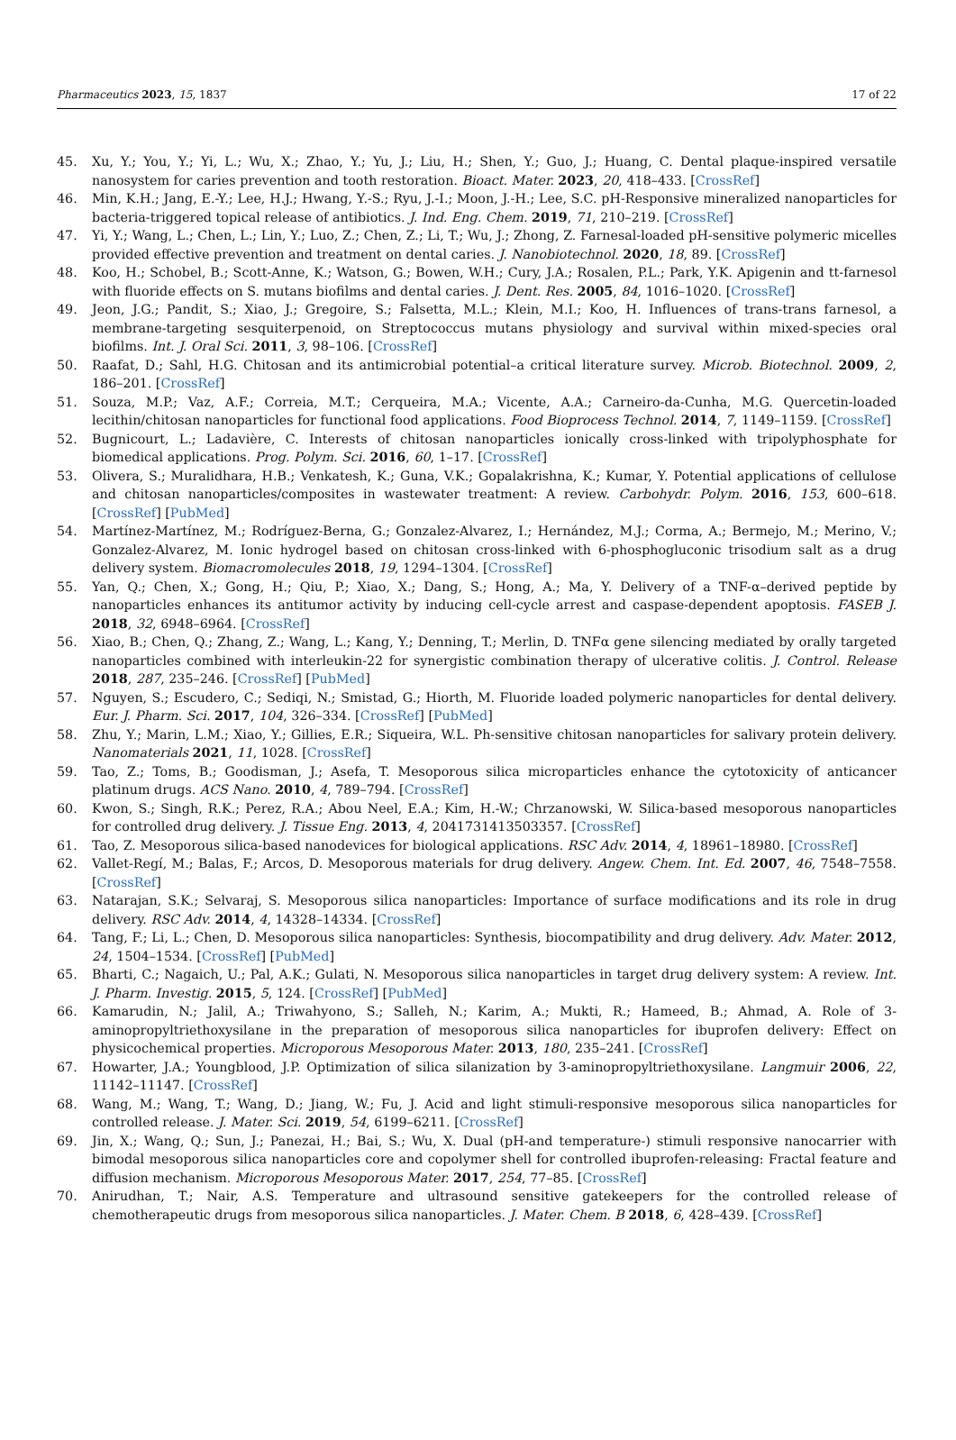Pharmaceutics 2023, 15, 1837 17 of 22
45. Xu, Y.; You, Y.; Yi, L.; Wu, X.; Zhao, Y.; Yu, J.; Liu, H.; Shen, Y.; Guo, J.; Huang, C. Dental plaque-inspired versatile nanosystem for caries prevention and tooth restoration. Bioact. Mater. 2023, 20, 418–433. [CrossRef]
46. Min, K.H.; Jang, E.-Y.; Lee, H.J.; Hwang, Y.-S.; Ryu, J.-I.; Moon, J.-H.; Lee, S.C. pH-Responsive mineralized nanoparticles for bacteria-triggered topical release of antibiotics. J. Ind. Eng. Chem. 2019, 71, 210–219. [CrossRef]
47. Yi, Y.; Wang, L.; Chen, L.; Lin, Y.; Luo, Z.; Chen, Z.; Li, T.; Wu, J.; Zhong, Z. Farnesal-loaded pH-sensitive polymeric micelles provided effective prevention and treatment on dental caries. J. Nanobiotechnol. 2020, 18, 89. [CrossRef]
48. Koo, H.; Schobel, B.; Scott-Anne, K.; Watson, G.; Bowen, W.H.; Cury, J.A.; Rosalen, P.L.; Park, Y.K. Apigenin and tt-farnesol with fluoride effects on S. mutans biofilms and dental caries. J. Dent. Res. 2005, 84, 1016–1020. [CrossRef]
49. Jeon, J.G.; Pandit, S.; Xiao, J.; Gregoire, S.; Falsetta, M.L.; Klein, M.I.; Koo, H. Influences of trans-trans farnesol, a membrane-targeting sesquiterpenoid, on Streptococcus mutans physiology and survival within mixed-species oral biofilms. Int. J. Oral Sci. 2011, 3, 98–106. [CrossRef]
50. Raafat, D.; Sahl, H.G. Chitosan and its antimicrobial potential–a critical literature survey. Microb. Biotechnol. 2009, 2, 186–201. [CrossRef]
51. Souza, M.P.; Vaz, A.F.; Correia, M.T.; Cerqueira, M.A.; Vicente, A.A.; Carneiro-da-Cunha, M.G. Quercetin-loaded lecithin/chitosan nanoparticles for functional food applications. Food Bioprocess Technol. 2014, 7, 1149–1159. [CrossRef]
52. Bugnicourt, L.; Ladavière, C. Interests of chitosan nanoparticles ionically cross-linked with tripolyphosphate for biomedical applications. Prog. Polym. Sci. 2016, 60, 1–17. [CrossRef]
53. Olivera, S.; Muralidhara, H.B.; Venkatesh, K.; Guna, V.K.; Gopalakrishna, K.; Kumar, Y. Potential applications of cellulose and chitosan nanoparticles/composites in wastewater treatment: A review. Carbohydr. Polym. 2016, 153, 600–618. [CrossRef] [PubMed]
54. Martínez-Martínez, M.; Rodríguez-Berna, G.; Gonzalez-Alvarez, I.; Hernández, M.J.; Corma, A.; Bermejo, M.; Merino, V.; Gonzalez-Alvarez, M. Ionic hydrogel based on chitosan cross-linked with 6-phosphogluconic trisodium salt as a drug delivery system. Biomacromolecules 2018, 19, 1294–1304. [CrossRef]
55. Yan, Q.; Chen, X.; Gong, H.; Qiu, P.; Xiao, X.; Dang, S.; Hong, A.; Ma, Y. Delivery of a TNF-α–derived peptide by nanoparticles enhances its antitumor activity by inducing cell-cycle arrest and caspase-dependent apoptosis. FASEB J. 2018, 32, 6948–6964. [CrossRef]
56. Xiao, B.; Chen, Q.; Zhang, Z.; Wang, L.; Kang, Y.; Denning, T.; Merlin, D. TNFα gene silencing mediated by orally targeted nanoparticles combined with interleukin-22 for synergistic combination therapy of ulcerative colitis. J. Control. Release 2018, 287, 235–246. [CrossRef] [PubMed]
57. Nguyen, S.; Escudero, C.; Sediqi, N.; Smistad, G.; Hiorth, M. Fluoride loaded polymeric nanoparticles for dental delivery. Eur. J. Pharm. Sci. 2017, 104, 326–334. [CrossRef] [PubMed]
58. Zhu, Y.; Marin, L.M.; Xiao, Y.; Gillies, E.R.; Siqueira, W.L. Ph-sensitive chitosan nanoparticles for salivary protein delivery. Nanomaterials 2021, 11, 1028. [CrossRef]
59. Tao, Z.; Toms, B.; Goodisman, J.; Asefa, T. Mesoporous silica microparticles enhance the cytotoxicity of anticancer platinum drugs. ACS Nano. 2010, 4, 789–794. [CrossRef]
60. Kwon, S.; Singh, R.K.; Perez, R.A.; Abou Neel, E.A.; Kim, H.-W.; Chrzanowski, W. Silica-based mesoporous nanoparticles for controlled drug delivery. J. Tissue Eng. 2013, 4, 2041731413503357. [CrossRef]
61. Tao, Z. Mesoporous silica-based nanodevices for biological applications. RSC Adv. 2014, 4, 18961–18980. [CrossRef]
62. Vallet-Regí, M.; Balas, F.; Arcos, D. Mesoporous materials for drug delivery. Angew. Chem. Int. Ed. 2007, 46, 7548–7558. [CrossRef]
63. Natarajan, S.K.; Selvaraj, S. Mesoporous silica nanoparticles: Importance of surface modifications and its role in drug delivery. RSC Adv. 2014, 4, 14328–14334. [CrossRef]
64. Tang, F.; Li, L.; Chen, D. Mesoporous silica nanoparticles: Synthesis, biocompatibility and drug delivery. Adv. Mater. 2012, 24, 1504–1534. [CrossRef] [PubMed]
65. Bharti, C.; Nagaich, U.; Pal, A.K.; Gulati, N. Mesoporous silica nanoparticles in target drug delivery system: A review. Int. J. Pharm. Investig. 2015, 5, 124. [CrossRef] [PubMed]
66. Kamarudin, N.; Jalil, A.; Triwahyono, S.; Salleh, N.; Karim, A.; Mukti, R.; Hameed, B.; Ahmad, A. Role of 3-aminopropyltriethoxysilane in the preparation of mesoporous silica nanoparticles for ibuprofen delivery: Effect on physicochemical properties. Microporous Mesoporous Mater. 2013, 180, 235–241. [CrossRef]
67. Howarter, J.A.; Youngblood, J.P. Optimization of silica silanization by 3-aminopropyltriethoxysilane. Langmuir 2006, 22, 11142–11147. [CrossRef]
68. Wang, M.; Wang, T.; Wang, D.; Jiang, W.; Fu, J. Acid and light stimuli-responsive mesoporous silica nanoparticles for controlled release. J. Mater. Sci. 2019, 54, 6199–6211. [CrossRef]
69. Jin, X.; Wang, Q.; Sun, J.; Panezai, H.; Bai, S.; Wu, X. Dual (pH-and temperature-) stimuli responsive nanocarrier with bimodal mesoporous silica nanoparticles core and copolymer shell for controlled ibuprofen-releasing: Fractal feature and diffusion mechanism. Microporous Mesoporous Mater. 2017, 254, 77–85. [CrossRef]
70. Anirudhan, T.; Nair, A.S. Temperature and ultrasound sensitive gatekeepers for the controlled release of chemotherapeutic drugs from mesoporous silica nanoparticles. J. Mater. Chem. B 2018, 6, 428–439. [CrossRef]